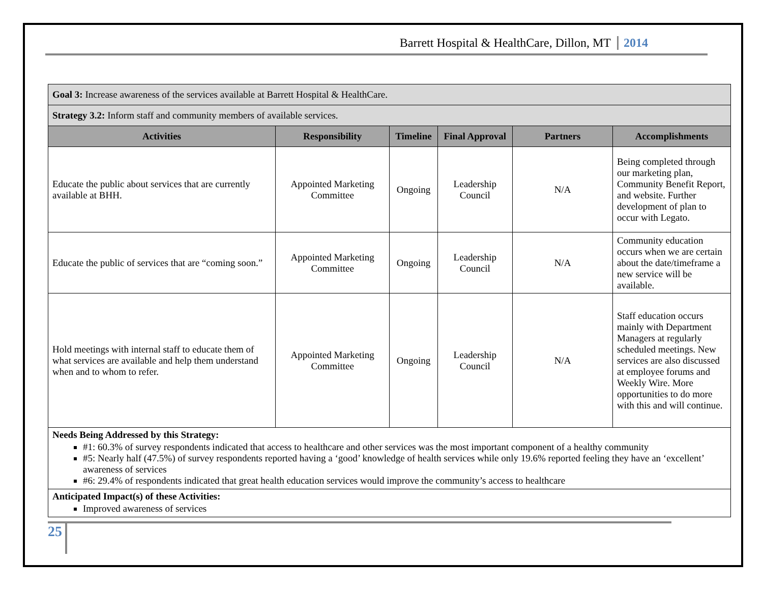Barrett Hospital & HealthCare, Dillon, MT 2014
| Goal 3: Increase awareness of the services available at Barrett Hospital & HealthCare. | | | | | |
| Strategy 3.2: Inform staff and community members of available services. | | | | | |
| Activities | Responsibility | Timeline | Final Approval | Partners | Accomplishments |
| Educate the public about services that are currently available at BHH. | Appointed Marketing Committee | Ongoing | Leadership Council | N/A | Being completed through our marketing plan, Community Benefit Report, and website. Further development of plan to occur with Legato. |
| Educate the public of services that are “coming soon.” | Appointed Marketing Committee | Ongoing | Leadership Council | N/A | Community education occurs when we are certain about the date/timeframe a new service will be available. |
| Hold meetings with internal staff to educate them of what services are available and help them understand when and to whom to refer. | Appointed Marketing Committee | Ongoing | Leadership Council | N/A | Staff education occurs mainly with Department Managers at regularly scheduled meetings. New services are also discussed at employee forums and Weekly Wire. More opportunities to do more with this and will continue. |
| Needs Being Addressed by this Strategy: #1: 60.3% of survey respondents indicated that access to healthcare and other services was the most important component of a healthy community #5: Nearly half (47.5%) of survey respondents reported having a ‘good’ knowledge of health services while only 19.6% reported feeling they have an ‘excellent’ awareness of services #6: 29.4% of respondents indicated that great health education services would improve the community’s access to healthcare | | | | | |
| Anticipated Impact(s) of these Activities: Improved awareness of services | | | | | |
25